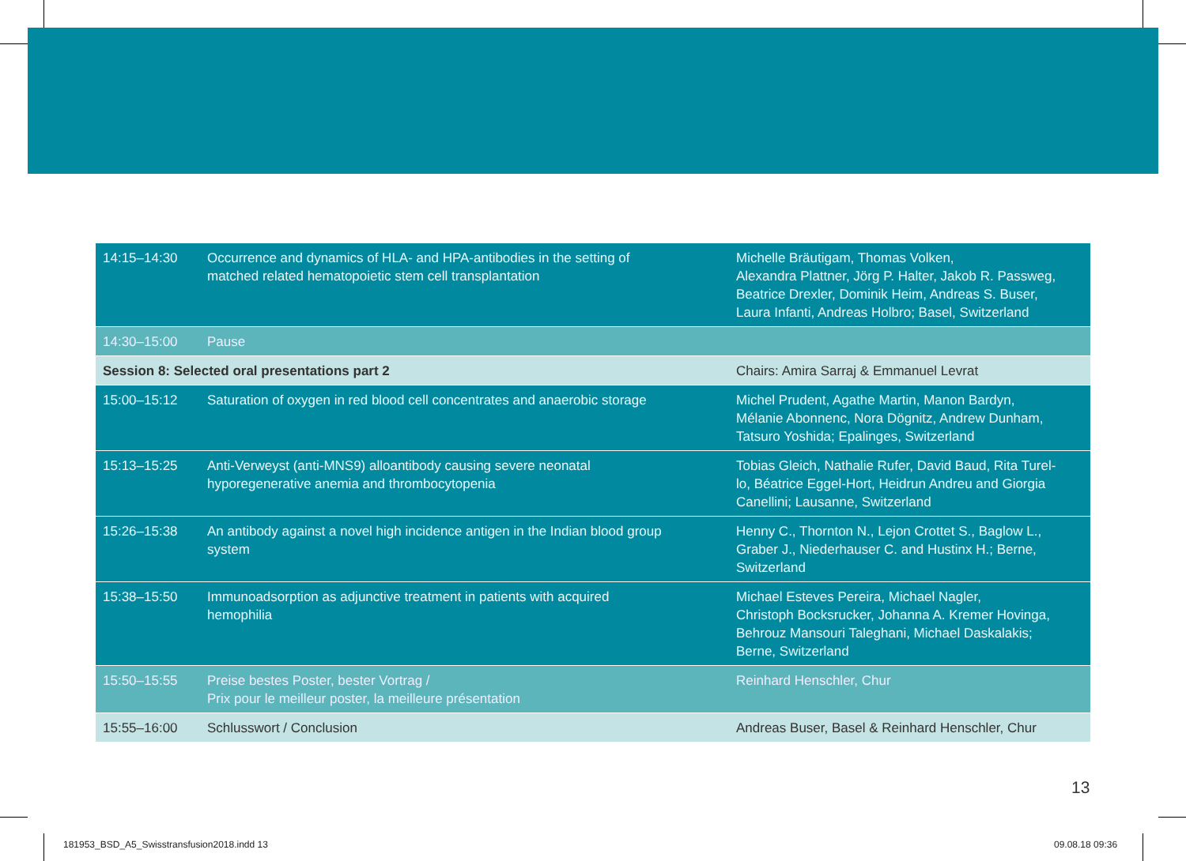| 14:15–14:30 | Occurrence and dynamics of HLA- and HPA-antibodies in the setting of matched related hematopoietic stem cell transplantation | Michelle Bräutigam, Thomas Volken, Alexandra Plattner, Jörg P. Halter, Jakob R. Passweg, Beatrice Drexler, Dominik Heim, Andreas S. Buser, Laura Infanti, Andreas Holbro; Basel, Switzerland |
| 14:30–15:00 | Pause | |
| Session 8: Selected oral presentations part 2 | | Chairs: Amira Sarraj & Emmanuel Levrat |
| 15:00–15:12 | Saturation of oxygen in red blood cell concentrates and anaerobic storage | Michel Prudent, Agathe Martin, Manon Bardyn, Mélanie Abonnenc, Nora Dögnitz, Andrew Dunham, Tatsuro Yoshida; Epalinges, Switzerland |
| 15:13–15:25 | Anti-Verweyst (anti-MNS9) alloantibody causing severe neonatal hyporegenerative anemia and thrombocytopenia | Tobias Gleich, Nathalie Rufer, David Baud, Rita Turel- lo, Béatrice Eggel-Hort, Heidrun Andreu and Giorgia Canellini; Lausanne, Switzerland |
| 15:26–15:38 | An antibody against a novel high incidence antigen in the Indian blood group system | Henny C., Thornton N., Lejon Crottet S., Baglow L., Graber J., Niederhauser C. and Hustinx H.; Berne, Switzerland |
| 15:38–15:50 | Immunoadsorption as adjunctive treatment in patients with acquired hemophilia | Michael Esteves Pereira, Michael Nagler, Christoph Bocksrucker, Johanna A. Kremer Hovinga, Behrouz Mansouri Taleghani, Michael Daskalakis; Berne, Switzerland |
| 15:50–15:55 | Preise bestes Poster, bester Vortrag / Prix pour le meilleur poster, la meilleure présentation | Reinhard Henschler, Chur |
| 15:55–16:00 | Schlusswort / Conclusion | Andreas Buser, Basel & Reinhard Henschler, Chur |
13
181953_BSD_A5_Swisstransfusion2018.indd 13
09.08.18 09:36